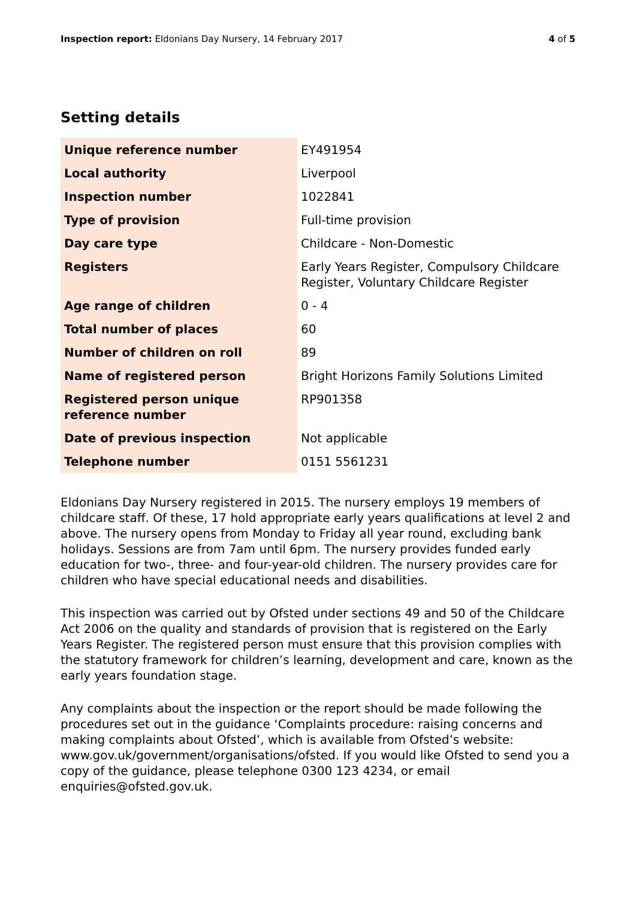Inspection report: Eldonians Day Nursery, 14 February 2017
4 of 5
Setting details
| Unique reference number | EY491954 |
| Local authority | Liverpool |
| Inspection number | 1022841 |
| Type of provision | Full-time provision |
| Day care type | Childcare - Non-Domestic |
| Registers | Early Years Register, Compulsory Childcare Register, Voluntary Childcare Register |
| Age range of children | 0 - 4 |
| Total number of places | 60 |
| Number of children on roll | 89 |
| Name of registered person | Bright Horizons Family Solutions Limited |
| Registered person unique reference number | RP901358 |
| Date of previous inspection | Not applicable |
| Telephone number | 0151 5561231 |
Eldonians Day Nursery registered in 2015. The nursery employs 19 members of childcare staff. Of these, 17 hold appropriate early years qualifications at level 2 and above. The nursery opens from Monday to Friday all year round, excluding bank holidays. Sessions are from 7am until 6pm. The nursery provides funded early education for two-, three- and four-year-old children. The nursery provides care for children who have special educational needs and disabilities.
This inspection was carried out by Ofsted under sections 49 and 50 of the Childcare Act 2006 on the quality and standards of provision that is registered on the Early Years Register. The registered person must ensure that this provision complies with the statutory framework for children’s learning, development and care, known as the early years foundation stage.
Any complaints about the inspection or the report should be made following the procedures set out in the guidance ‘Complaints procedure: raising concerns and making complaints about Ofsted’, which is available from Ofsted’s website: www.gov.uk/government/organisations/ofsted. If you would like Ofsted to send you a copy of the guidance, please telephone 0300 123 4234, or email enquiries@ofsted.gov.uk.